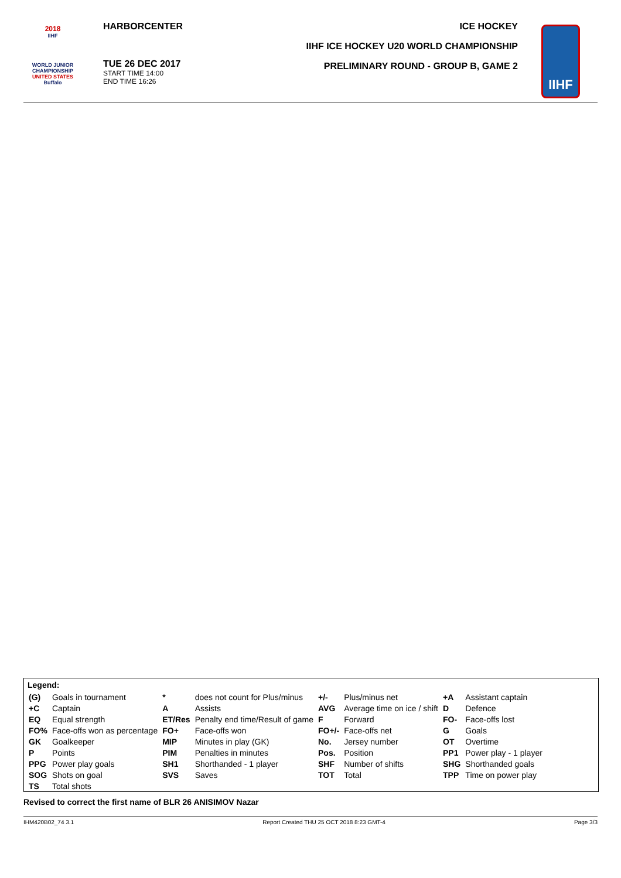2018
IIHF
WORLD JUNIOR
CHAMPIONSHIP
UNITED STATES
Buffalo
HARBORCENTER
TUE 26 DEC 2017
START TIME 14:00
END TIME 16:26
ICE HOCKEY
IIHF ICE HOCKEY U20 WORLD CHAMPIONSHIP
PRELIMINARY ROUND - GROUP B, GAME 2
IIHF
Legend:
| (G) | Goals in tournament | * | does not count for Plus/minus | +/- | Plus/minus net | +A | Assistant captain |
| +C | Captain | A | Assists | AVG | Average time on ice / shift | D | Defence |
| EQ | Equal strength | ET/Res | Penalty end time/Result of game | F | Forward | FO- | Face-offs lost |
| FO% | Face-offs won as percentage | FO+ | Face-offs won | FO+/- | Face-offs net | G | Goals |
| GK | Goalkeeper | MIP | Minutes in play (GK) | No. | Jersey number | OT | Overtime |
| P | Points | PIM | Penalties in minutes | Pos. | Position | PP1 | Power play - 1 player |
| PPG | Power play goals | SH1 | Shorthanded - 1 player | SHF | Number of shifts | SHG | Shorthanded goals |
| SOG | Shots on goal | SVS | Saves | TOT | Total | TPP | Time on power play |
| TS | Total shots | | | | | | |
Revised to correct the first name of BLR 26 ANISIMOV Nazar
IHM420B02_74 3.1 Report Created THU 25 OCT 2018 8:23 GMT-4 Page 3/3